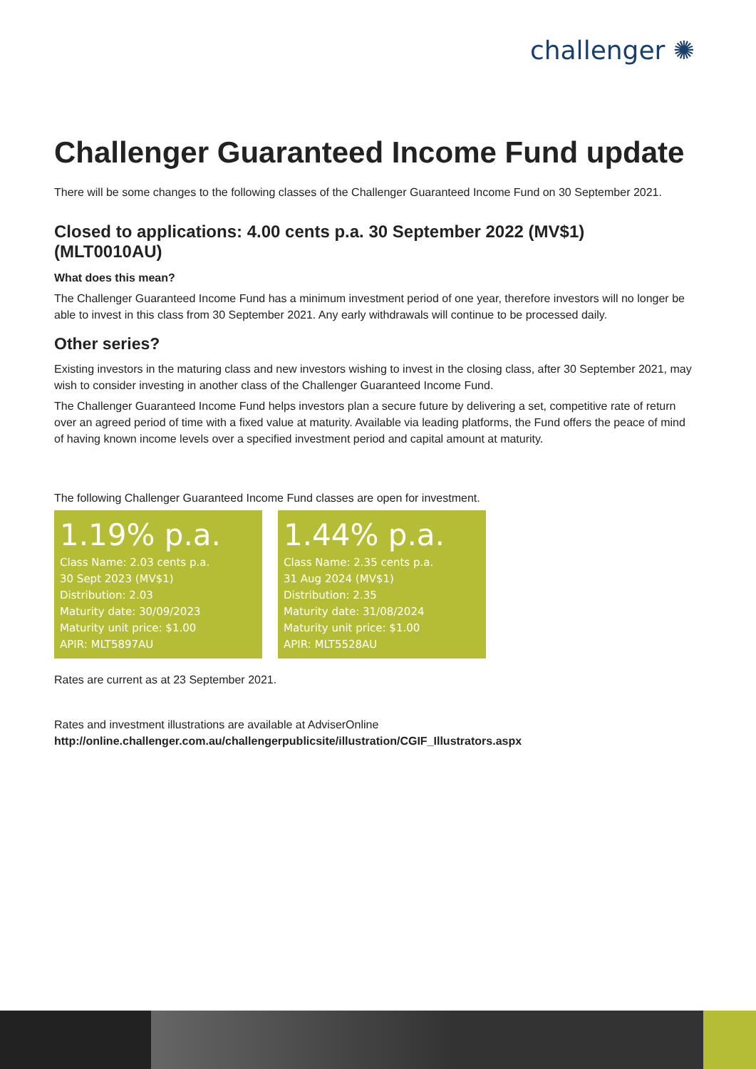challenger ✺
Challenger Guaranteed Income Fund update
There will be some changes to the following classes of the Challenger Guaranteed Income Fund on 30 September 2021.
Closed to applications: 4.00 cents p.a. 30 September 2022 (MV$1) (MLT0010AU)
What does this mean?
The Challenger Guaranteed Income Fund has a minimum investment period of one year, therefore investors will no longer be able to invest in this class from 30 September 2021. Any early withdrawals will continue to be processed daily.
Other series?
Existing investors in the maturing class and new investors wishing to invest in the closing class, after 30 September 2021, may wish to consider investing in another class of the Challenger Guaranteed Income Fund.
The Challenger Guaranteed Income Fund helps investors plan a secure future by delivering a set, competitive rate of return over an agreed period of time with a fixed value at maturity. Available via leading platforms, the Fund offers the peace of mind of having known income levels over a specified investment period and capital amount at maturity.
The following Challenger Guaranteed Income Fund classes are open for investment.
1.19% p.a.
Class Name: 2.03 cents p.a.
30 Sept 2023 (MV$1)
Distribution: 2.03
Maturity date: 30/09/2023
Maturity unit price: $1.00
APIR: MLT5897AU
1.44% p.a.
Class Name: 2.35 cents p.a.
31 Aug 2024 (MV$1)
Distribution: 2.35
Maturity date: 31/08/2024
Maturity unit price: $1.00
APIR: MLT5528AU
Rates are current as at 23 September 2021.
Rates and investment illustrations are available at AdviserOnline
http://online.challenger.com.au/challengerpublicsite/illustration/CGIF_Illustrators.aspx